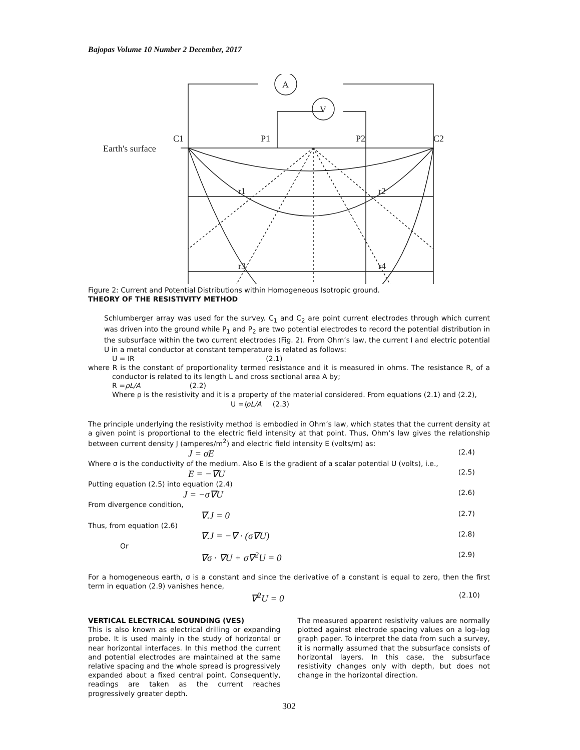Bajopas Volume 10 Number 2 December, 2017
Earth's surface
C1
P1
P2
C2
A
V
r1
r2
r3
r4
Figure 2: Current and Potential Distributions within Homogeneous Isotropic ground.
THEORY OF THE RESISTIVITY METHOD
Schlumberger array was used for the survey. C<sub>1</sub> and C<sub>2</sub> are point current electrodes through which current was driven into the ground while P<sub>1</sub> and P<sub>2</sub> are two potential electrodes to record the potential distribution in the subsurface within the two current electrodes (Fig. 2). From Ohm’s law, the current I and electric potential U in a metal conductor at constant temperature is related as follows:
U = IR (2.1)
where R is the constant of proportionality termed resistance and it is measured in ohms. The resistance R, of a conductor is related to its length L and cross sectional area A by;
R =ρL/A (2.2)
Where ρ is the resistivity and it is a property of the material considered. From equations (2.1) and (2.2),
U =IρL/A (2.3)
The principle underlying the resistivity method is embodied in Ohm’s law, which states that the current density at a given point is proportional to the electric field intensity at that point. Thus, Ohm’s law gives the relationship between current density J (amperes/m<sup>2</sup>) and electric field intensity E (volts/m) as:
J = σE (2.4)
Where σ is the conductivity of the medium. Also E is the gradient of a scalar potential U (volts), i.e.,
E = −∇U (2.5)
Putting equation (2.5) into equation (2.4)
J = −σ∇U (2.6)
From divergence condition,
∇.J = 0 (2.7)
Thus, from equation (2.6)
∇.J = −∇ · (σ∇U) (2.8)
Or
∇σ · ∇U + σ∇<sup>2</sup>U = 0 (2.9)
For a homogeneous earth, σ is a constant and since the derivative of a constant is equal to zero, then the first term in equation (2.9) vanishes hence,
∇<sup>2</sup>U = 0 (2.10)
VERTICAL ELECTRICAL SOUNDING (VES)
This is also known as electrical drilling or expanding probe. It is used mainly in the study of horizontal or near horizontal interfaces. In this method the current and potential electrodes are maintained at the same relative spacing and the whole spread is progressively expanded about a fixed central point. Consequently, readings are taken as the current reaches progressively greater depth.
The measured apparent resistivity values are normally plotted against electrode spacing values on a log–log graph paper. To interpret the data from such a survey, it is normally assumed that the subsurface consists of horizontal layers. In this case, the subsurface resistivity changes only with depth, but does not change in the horizontal direction.
302